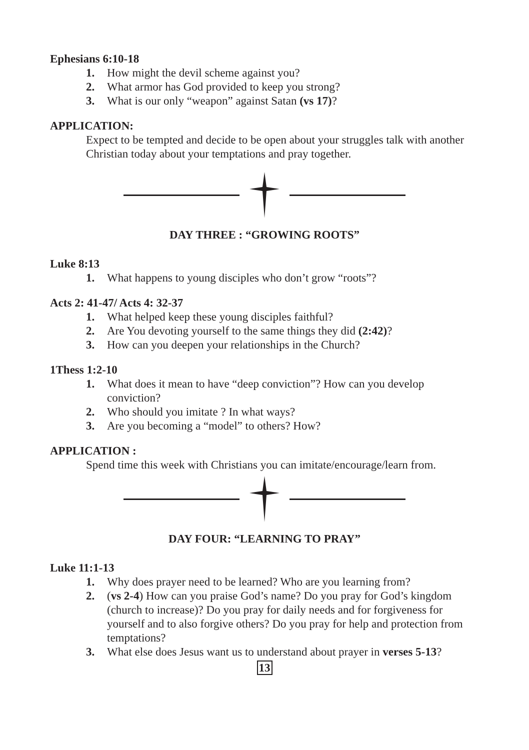Ephesians 6:10-18
1. How might the devil scheme against you?
2. What armor has God provided to keep you strong?
3. What is our only “weapon” against Satan (vs 17)?
APPLICATION:
Expect to be tempted and decide to be open about your struggles talk with another Christian today about your temptations and pray together.
DAY THREE : “GROWING ROOTS”
Luke 8:13
1. What happens to young disciples who don’t grow “roots”?
Acts 2: 41-47/ Acts 4: 32-37
1. What helped keep these young disciples faithful?
2. Are You devoting yourself to the same things they did (2:42)?
3. How can you deepen your relationships in the Church?
1Thess 1:2-10
1. What does it mean to have “deep conviction”? How can you develop conviction?
2. Who should you imitate ? In what ways?
3. Are you becoming a “model” to others? How?
APPLICATION :
Spend time this week with Christians you can imitate/encourage/learn from.
DAY FOUR: “LEARNING TO PRAY”
Luke 11:1-13
1. Why does prayer need to be learned? Who are you learning from?
2. (vs 2-4) How can you praise God’s name? Do you pray for God’s kingdom (church to increase)? Do you pray for daily needs and for forgiveness for yourself and to also forgive others? Do you pray for help and protection from temptations?
3. What else does Jesus want us to understand about prayer in verses 5-13?
13